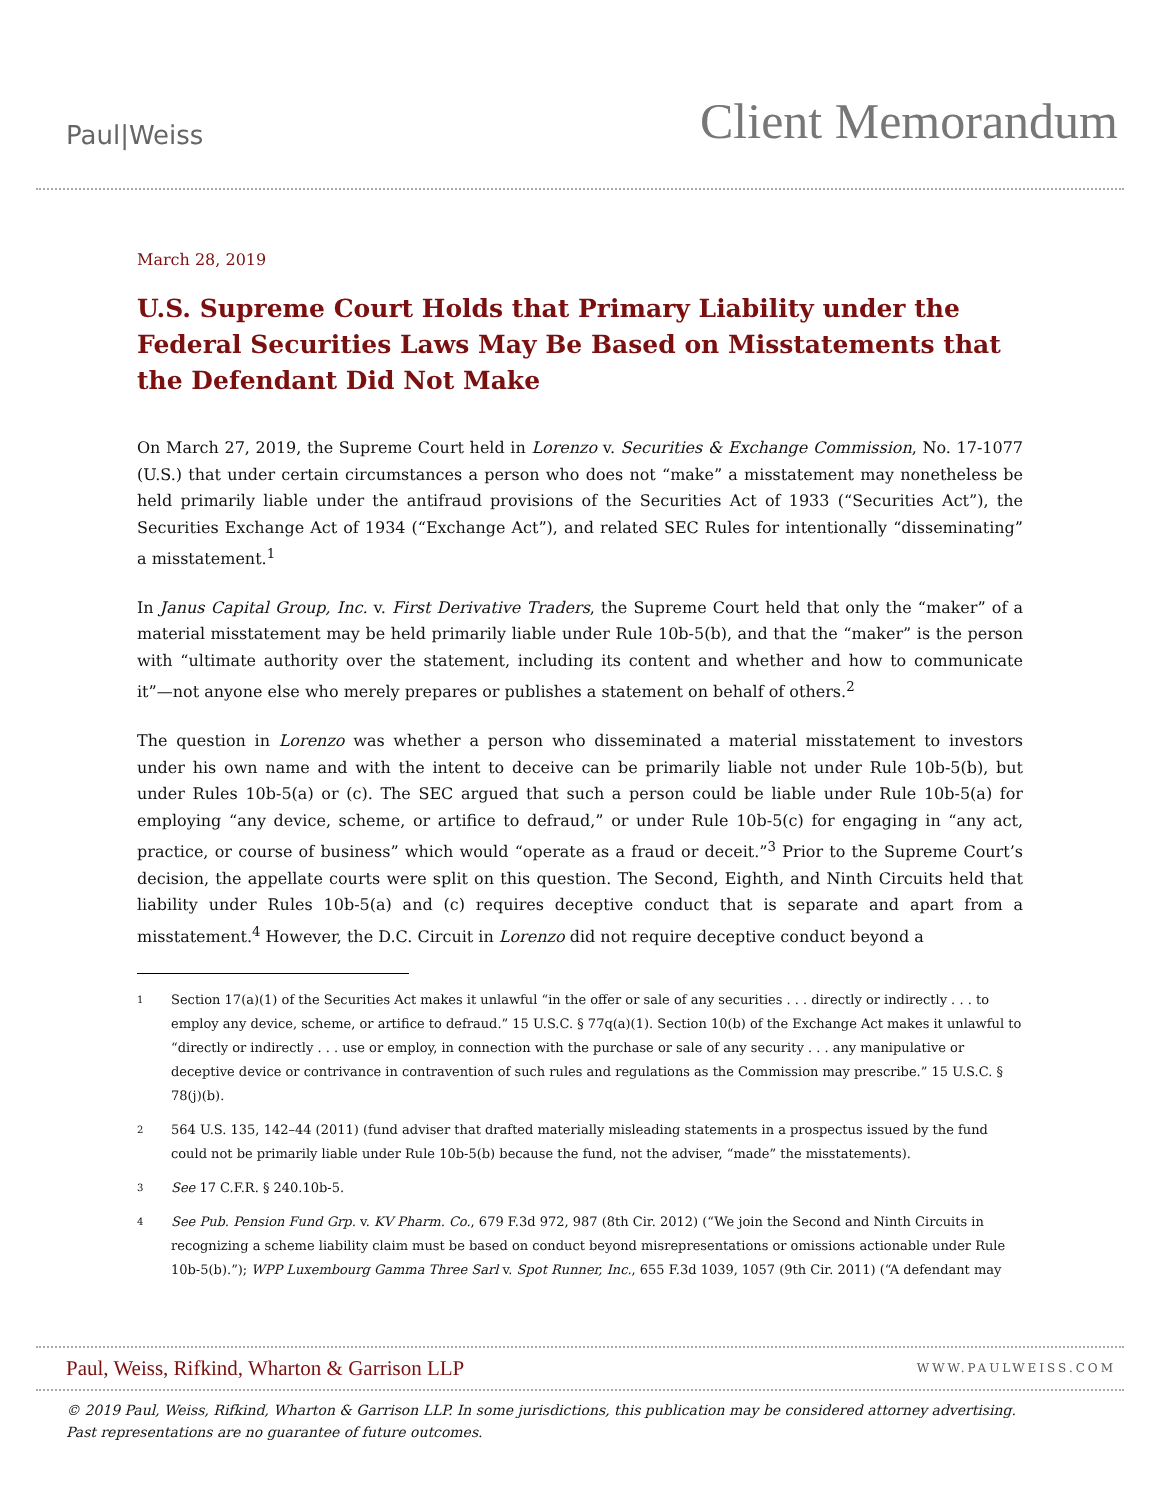Paul|Weiss
Client Memorandum
March 28, 2019
U.S. Supreme Court Holds that Primary Liability under the Federal Securities Laws May Be Based on Misstatements that the Defendant Did Not Make
On March 27, 2019, the Supreme Court held in Lorenzo v. Securities & Exchange Commission, No. 17-1077 (U.S.) that under certain circumstances a person who does not “make” a misstatement may nonetheless be held primarily liable under the antifraud provisions of the Securities Act of 1933 (“Securities Act”), the Securities Exchange Act of 1934 (“Exchange Act”), and related SEC Rules for intentionally “disseminating” a misstatement.<sup>1</sup>
In Janus Capital Group, Inc. v. First Derivative Traders, the Supreme Court held that only the “maker” of a material misstatement may be held primarily liable under Rule 10b-5(b), and that the “maker” is the person with “ultimate authority over the statement, including its content and whether and how to communicate it”—not anyone else who merely prepares or publishes a statement on behalf of others.<sup>2</sup>
The question in Lorenzo was whether a person who disseminated a material misstatement to investors under his own name and with the intent to deceive can be primarily liable not under Rule 10b-5(b), but under Rules 10b-5(a) or (c). The SEC argued that such a person could be liable under Rule 10b-5(a) for employing “any device, scheme, or artifice to defraud,” or under Rule 10b-5(c) for engaging in “any act, practice, or course of business” which would “operate as a fraud or deceit.”<sup>3</sup> Prior to the Supreme Court’s decision, the appellate courts were split on this question. The Second, Eighth, and Ninth Circuits held that liability under Rules 10b-5(a) and (c) requires deceptive conduct that is separate and apart from a misstatement.<sup>4</sup> However, the D.C. Circuit in Lorenzo did not require deceptive conduct beyond a
1
Section 17(a)(1) of the Securities Act makes it unlawful “in the offer or sale of any securities . . . directly or indirectly . . . to employ any device, scheme, or artifice to defraud.” 15 U.S.C. § 77q(a)(1). Section 10(b) of the Exchange Act makes it unlawful to “directly or indirectly . . . use or employ, in connection with the purchase or sale of any security . . . any manipulative or deceptive device or contrivance in contravention of such rules and regulations as the Commission may prescribe.” 15 U.S.C. § 78(j)(b).
2
564 U.S. 135, 142–44 (2011) (fund adviser that drafted materially misleading statements in a prospectus issued by the fund could not be primarily liable under Rule 10b-5(b) because the fund, not the adviser, “made” the misstatements).
3
See 17 C.F.R. § 240.10b-5.
4
See Pub. Pension Fund Grp. v. KV Pharm. Co., 679 F.3d 972, 987 (8th Cir. 2012) (“We join the Second and Ninth Circuits in recognizing a scheme liability claim must be based on conduct beyond misrepresentations or omissions actionable under Rule 10b-5(b).”); WPP Luxembourg Gamma Three Sarl v. Spot Runner, Inc., 655 F.3d 1039, 1057 (9th Cir. 2011) (“A defendant may
Paul, Weiss, Rifkind, Wharton & Garrison LLP
WWW.PAULWEISS.COM
© 2019 Paul, Weiss, Rifkind, Wharton & Garrison LLP. In some jurisdictions, this publication may be considered attorney advertising.
Past representations are no guarantee of future outcomes.